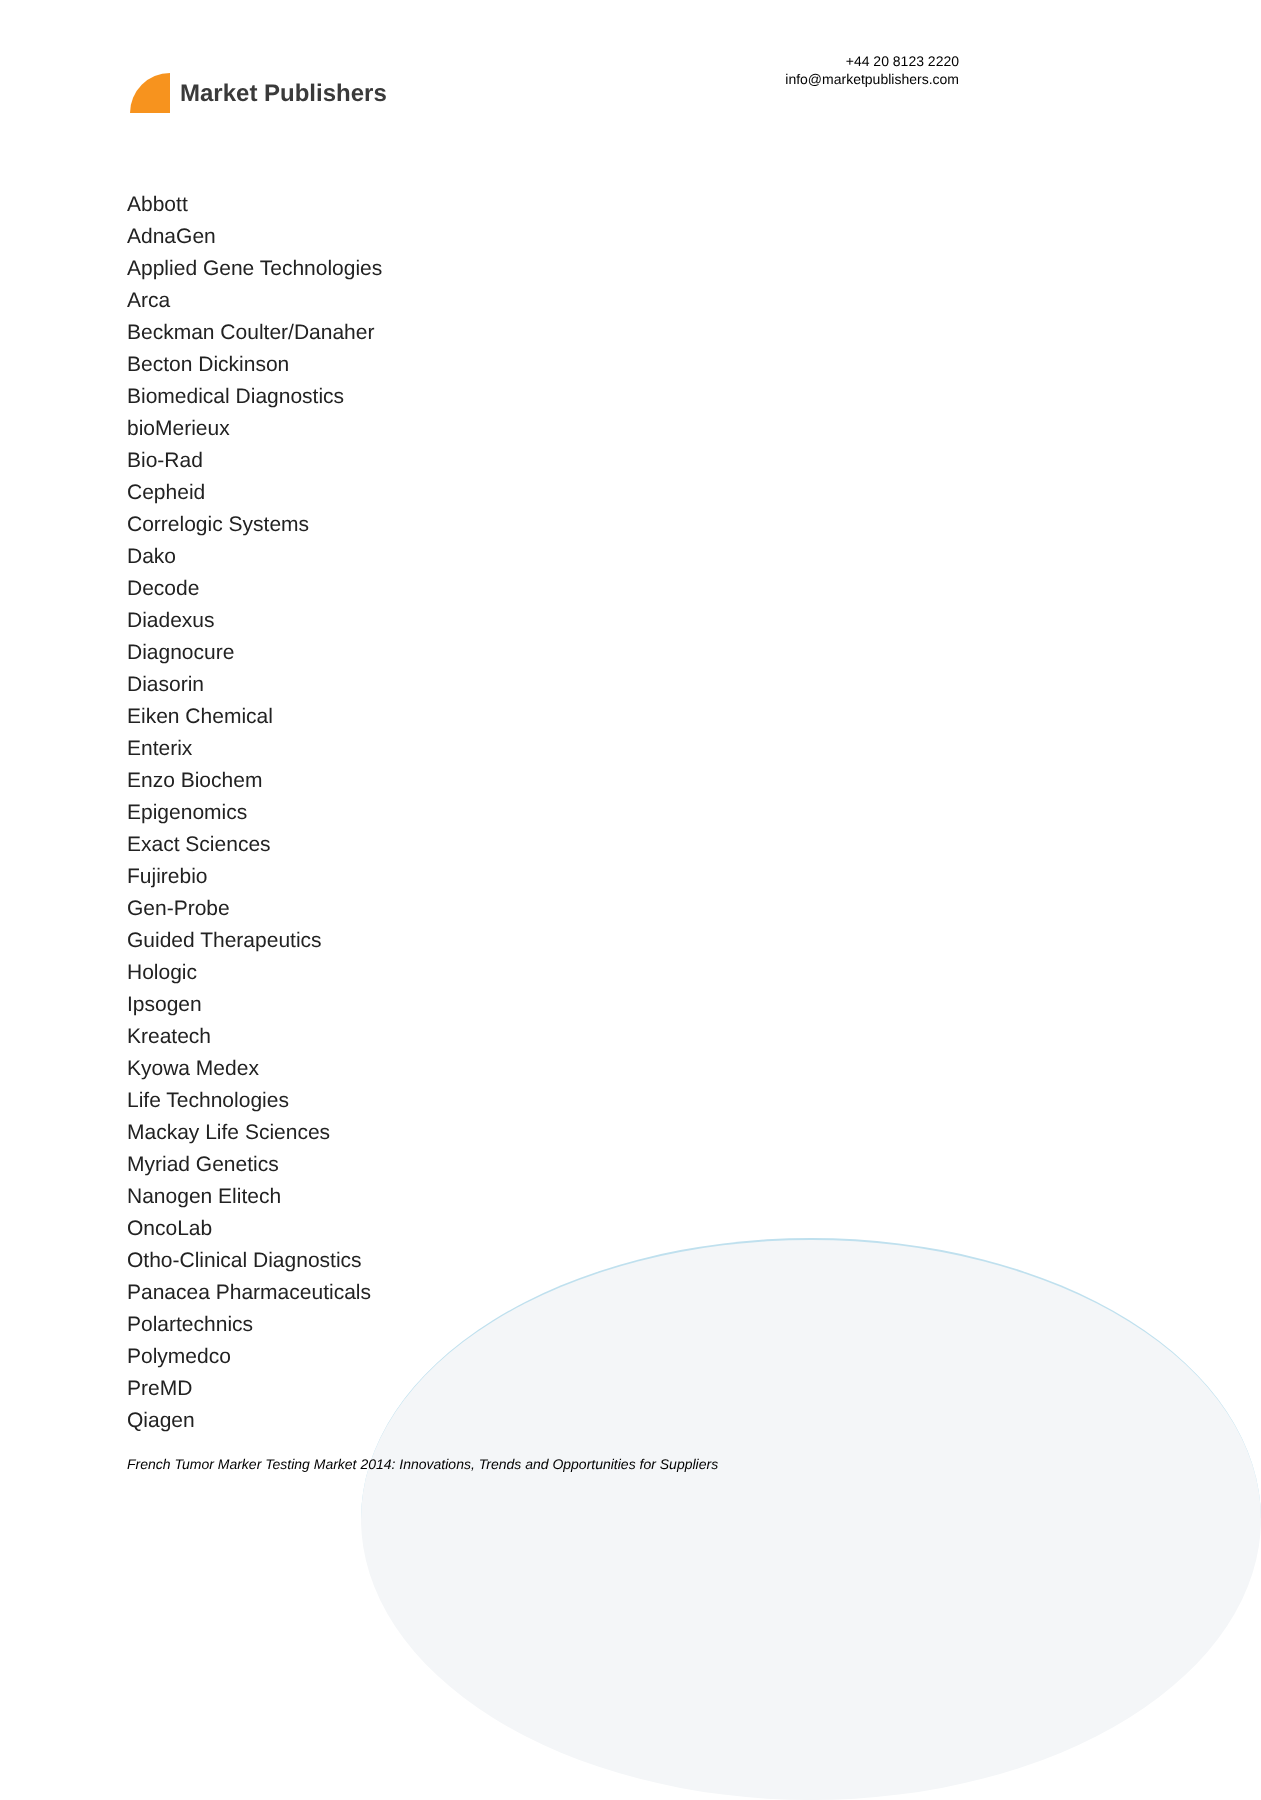Market Publishers
+44 20 8123 2220
info@marketpublishers.com
Abbott
AdnaGen
Applied Gene Technologies
Arca
Beckman Coulter/Danaher
Becton Dickinson
Biomedical Diagnostics
bioMerieux
Bio-Rad
Cepheid
Correlogic Systems
Dako
Decode
Diadexus
Diagnocure
Diasorin
Eiken Chemical
Enterix
Enzo Biochem
Epigenomics
Exact Sciences
Fujirebio
Gen-Probe
Guided Therapeutics
Hologic
Ipsogen
Kreatech
Kyowa Medex
Life Technologies
Mackay Life Sciences
Myriad Genetics
Nanogen Elitech
OncoLab
Otho-Clinical Diagnostics
Panacea Pharmaceuticals
Polartechnics
Polymedco
PreMD
Qiagen
French Tumor Marker Testing Market 2014: Innovations, Trends and Opportunities for Suppliers